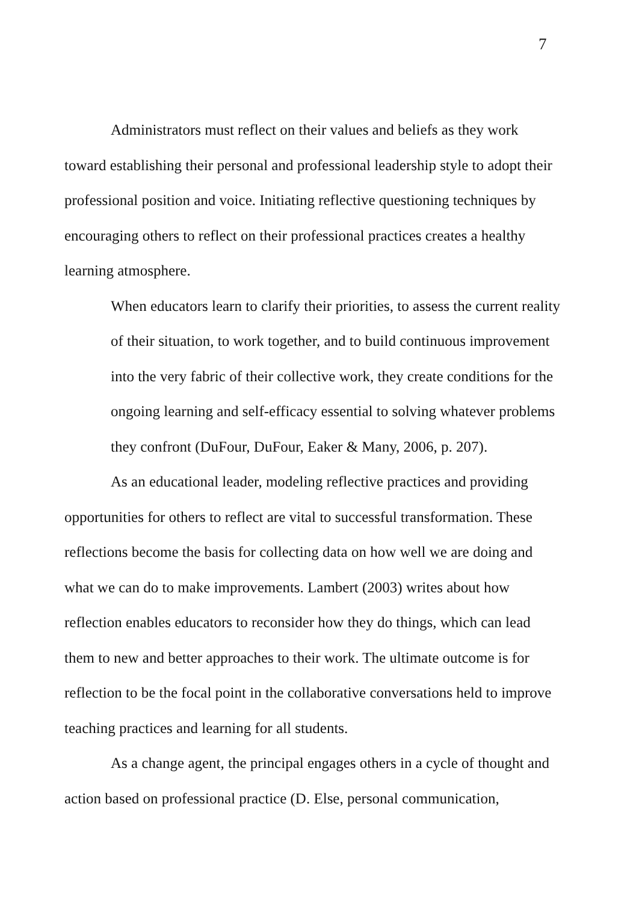7
Administrators must reflect on their values and beliefs as they work toward establishing their personal and professional leadership style to adopt their professional position and voice. Initiating reflective questioning techniques by encouraging others to reflect on their professional practices creates a healthy learning atmosphere.
When educators learn to clarify their priorities, to assess the current reality of their situation, to work together, and to build continuous improvement into the very fabric of their collective work, they create conditions for the ongoing learning and self-efficacy essential to solving whatever problems they confront (DuFour, DuFour, Eaker & Many, 2006, p. 207).
As an educational leader, modeling reflective practices and providing opportunities for others to reflect are vital to successful transformation. These reflections become the basis for collecting data on how well we are doing and what we can do to make improvements. Lambert (2003) writes about how reflection enables educators to reconsider how they do things, which can lead them to new and better approaches to their work. The ultimate outcome is for reflection to be the focal point in the collaborative conversations held to improve teaching practices and learning for all students.
As a change agent, the principal engages others in a cycle of thought and action based on professional practice (D. Else, personal communication,